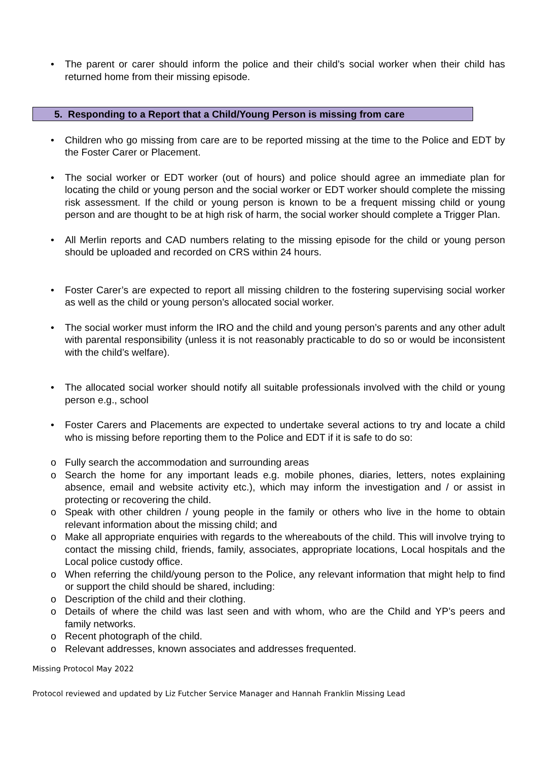• The parent or carer should inform the police and their child’s social worker when their child has returned home from their missing episode.
5. Responding to a Report that a Child/Young Person is missing from care
• Children who go missing from care are to be reported missing at the time to the Police and EDT by the Foster Carer or Placement.
• The social worker or EDT worker (out of hours) and police should agree an immediate plan for locating the child or young person and the social worker or EDT worker should complete the missing risk assessment. If the child or young person is known to be a frequent missing child or young person and are thought to be at high risk of harm, the social worker should complete a Trigger Plan.
• All Merlin reports and CAD numbers relating to the missing episode for the child or young person should be uploaded and recorded on CRS within 24 hours.
• Foster Carer’s are expected to report all missing children to the fostering supervising social worker as well as the child or young person’s allocated social worker.
• The social worker must inform the IRO and the child and young person’s parents and any other adult with parental responsibility (unless it is not reasonably practicable to do so or would be inconsistent with the child’s welfare).
• The allocated social worker should notify all suitable professionals involved with the child or young person e.g., school
• Foster Carers and Placements are expected to undertake several actions to try and locate a child who is missing before reporting them to the Police and EDT if it is safe to do so:
o Fully search the accommodation and surrounding areas
o Search the home for any important leads e.g. mobile phones, diaries, letters, notes explaining absence, email and website activity etc.), which may inform the investigation and / or assist in protecting or recovering the child.
o Speak with other children / young people in the family or others who live in the home to obtain relevant information about the missing child; and
o Make all appropriate enquiries with regards to the whereabouts of the child. This will involve trying to contact the missing child, friends, family, associates, appropriate locations, Local hospitals and the Local police custody office.
o When referring the child/young person to the Police, any relevant information that might help to find or support the child should be shared, including:
o Description of the child and their clothing.
o Details of where the child was last seen and with whom, who are the Child and YP’s peers and family networks.
o Recent photograph of the child.
o Relevant addresses, known associates and addresses frequented.
Missing Protocol May 2022
Protocol reviewed and updated by Liz Futcher Service Manager and Hannah Franklin Missing Lead